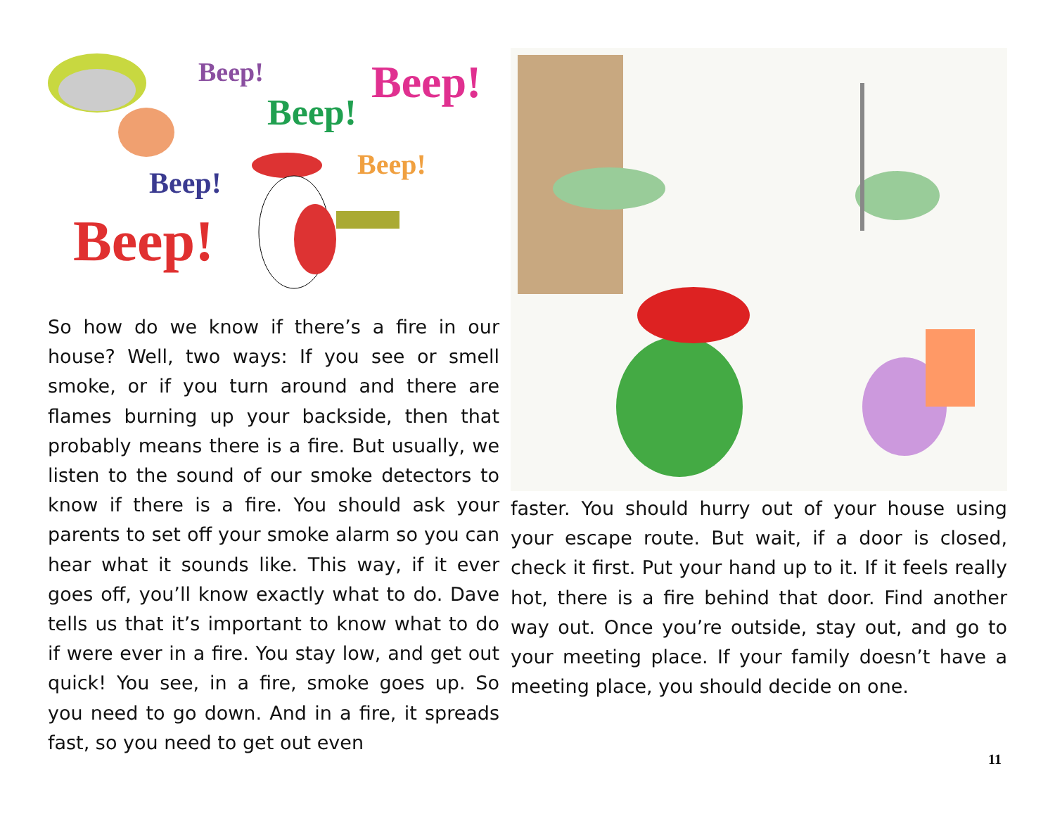Beep! Beep!
Beep!
Beep!
Beep!
Beep!
So how do we know if there’s a fire in our house? Well, two ways: If you see or smell smoke, or if you turn around and there are flames burning up your backside, then that probably means there is a fire. But usually, we listen to the sound of our smoke detectors to know if there is a fire. You should ask your parents to set off your smoke alarm so you can hear what it sounds like. This way, if it ever goes off, you’ll know exactly what to do. Dave tells us that it’s important to know what to do if were ever in a fire. You stay low, and get out quick! You see, in a fire, smoke goes up. So you need to go down. And in a fire, it spreads fast, so you need to get out even
faster. You should hurry out of your house using your escape route. But wait, if a door is closed, check it first. Put your hand up to it. If it feels really hot, there is a fire behind that door. Find another way out. Once you’re outside, stay out, and go to your meeting place. If your family doesn’t have a meeting place, you should decide on one.
11